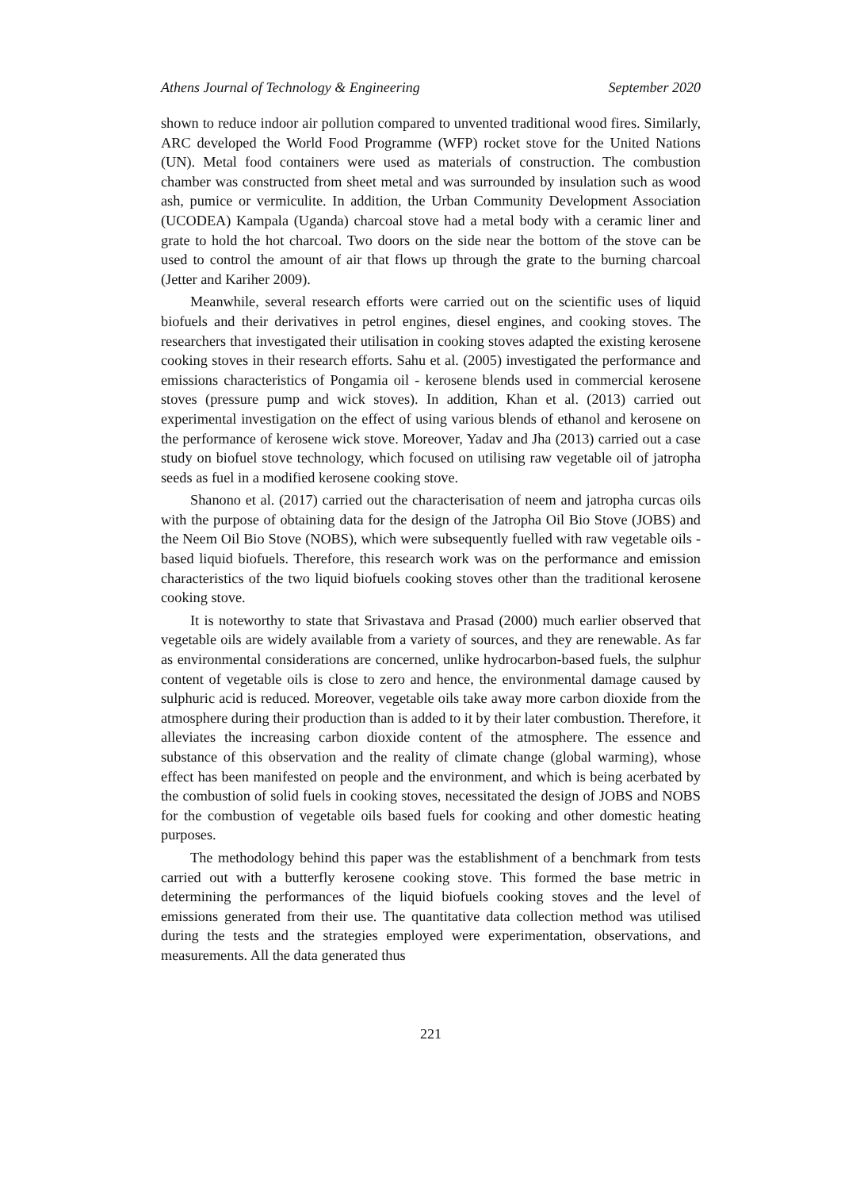Athens Journal of Technology & Engineering September 2020
shown to reduce indoor air pollution compared to unvented traditional wood fires. Similarly, ARC developed the World Food Programme (WFP) rocket stove for the United Nations (UN). Metal food containers were used as materials of construction. The combustion chamber was constructed from sheet metal and was surrounded by insulation such as wood ash, pumice or vermiculite. In addition, the Urban Community Development Association (UCODEA) Kampala (Uganda) charcoal stove had a metal body with a ceramic liner and grate to hold the hot charcoal. Two doors on the side near the bottom of the stove can be used to control the amount of air that flows up through the grate to the burning charcoal (Jetter and Kariher 2009).
Meanwhile, several research efforts were carried out on the scientific uses of liquid biofuels and their derivatives in petrol engines, diesel engines, and cooking stoves. The researchers that investigated their utilisation in cooking stoves adapted the existing kerosene cooking stoves in their research efforts. Sahu et al. (2005) investigated the performance and emissions characteristics of Pongamia oil - kerosene blends used in commercial kerosene stoves (pressure pump and wick stoves). In addition, Khan et al. (2013) carried out experimental investigation on the effect of using various blends of ethanol and kerosene on the performance of kerosene wick stove. Moreover, Yadav and Jha (2013) carried out a case study on biofuel stove technology, which focused on utilising raw vegetable oil of jatropha seeds as fuel in a modified kerosene cooking stove.
Shanono et al. (2017) carried out the characterisation of neem and jatropha curcas oils with the purpose of obtaining data for the design of the Jatropha Oil Bio Stove (JOBS) and the Neem Oil Bio Stove (NOBS), which were subsequently fuelled with raw vegetable oils - based liquid biofuels. Therefore, this research work was on the performance and emission characteristics of the two liquid biofuels cooking stoves other than the traditional kerosene cooking stove.
It is noteworthy to state that Srivastava and Prasad (2000) much earlier observed that vegetable oils are widely available from a variety of sources, and they are renewable. As far as environmental considerations are concerned, unlike hydrocarbon-based fuels, the sulphur content of vegetable oils is close to zero and hence, the environmental damage caused by sulphuric acid is reduced. Moreover, vegetable oils take away more carbon dioxide from the atmosphere during their production than is added to it by their later combustion. Therefore, it alleviates the increasing carbon dioxide content of the atmosphere. The essence and substance of this observation and the reality of climate change (global warming), whose effect has been manifested on people and the environment, and which is being acerbated by the combustion of solid fuels in cooking stoves, necessitated the design of JOBS and NOBS for the combustion of vegetable oils based fuels for cooking and other domestic heating purposes.
The methodology behind this paper was the establishment of a benchmark from tests carried out with a butterfly kerosene cooking stove. This formed the base metric in determining the performances of the liquid biofuels cooking stoves and the level of emissions generated from their use. The quantitative data collection method was utilised during the tests and the strategies employed were experimentation, observations, and measurements. All the data generated thus
221